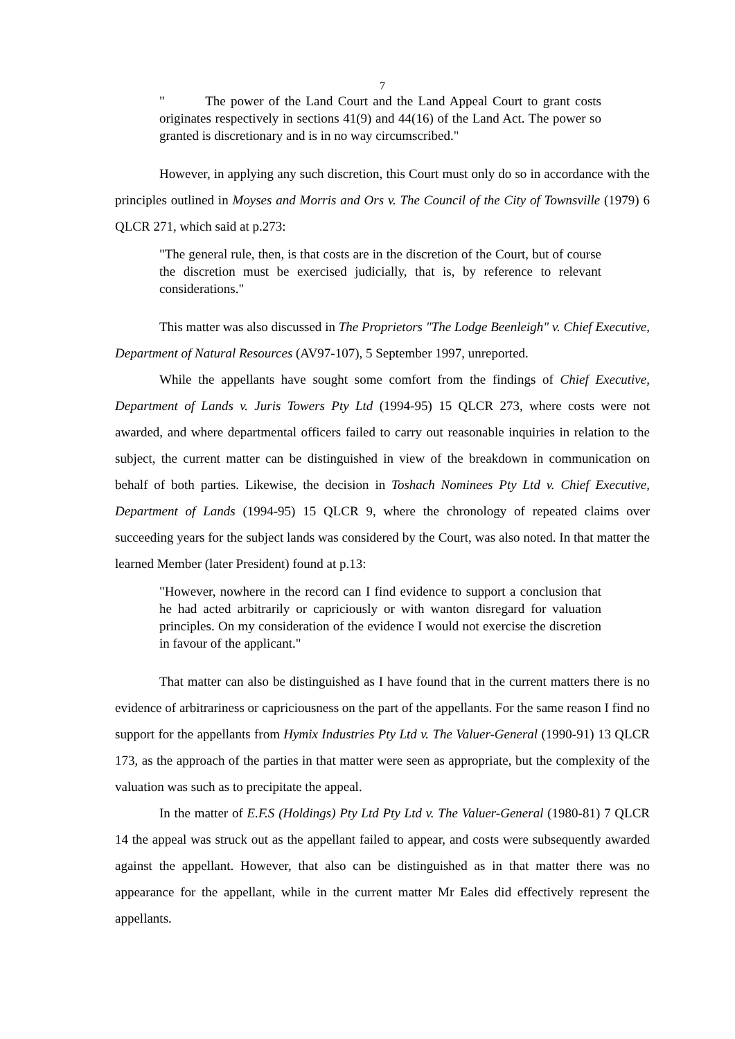7
" The power of the Land Court and the Land Appeal Court to grant costs originates respectively in sections 41(9) and 44(16) of the Land Act. The power so granted is discretionary and is in no way circumscribed."
However, in applying any such discretion, this Court must only do so in accordance with the principles outlined in Moyses and Morris and Ors v. The Council of the City of Townsville (1979) 6 QLCR 271, which said at p.273:
"The general rule, then, is that costs are in the discretion of the Court, but of course the discretion must be exercised judicially, that is, by reference to relevant considerations."
This matter was also discussed in The Proprietors "The Lodge Beenleigh" v. Chief Executive, Department of Natural Resources (AV97-107), 5 September 1997, unreported.
While the appellants have sought some comfort from the findings of Chief Executive, Department of Lands v. Juris Towers Pty Ltd (1994-95) 15 QLCR 273, where costs were not awarded, and where departmental officers failed to carry out reasonable inquiries in relation to the subject, the current matter can be distinguished in view of the breakdown in communication on behalf of both parties. Likewise, the decision in Toshach Nominees Pty Ltd v. Chief Executive, Department of Lands (1994-95) 15 QLCR 9, where the chronology of repeated claims over succeeding years for the subject lands was considered by the Court, was also noted. In that matter the learned Member (later President) found at p.13:
"However, nowhere in the record can I find evidence to support a conclusion that he had acted arbitrarily or capriciously or with wanton disregard for valuation principles. On my consideration of the evidence I would not exercise the discretion in favour of the applicant."
That matter can also be distinguished as I have found that in the current matters there is no evidence of arbitrariness or capriciousness on the part of the appellants. For the same reason I find no support for the appellants from Hymix Industries Pty Ltd v. The Valuer-General (1990-91) 13 QLCR 173, as the approach of the parties in that matter were seen as appropriate, but the complexity of the valuation was such as to precipitate the appeal.
In the matter of E.F.S (Holdings) Pty Ltd Pty Ltd v. The Valuer-General (1980-81) 7 QLCR 14 the appeal was struck out as the appellant failed to appear, and costs were subsequently awarded against the appellant. However, that also can be distinguished as in that matter there was no appearance for the appellant, while in the current matter Mr Eales did effectively represent the appellants.